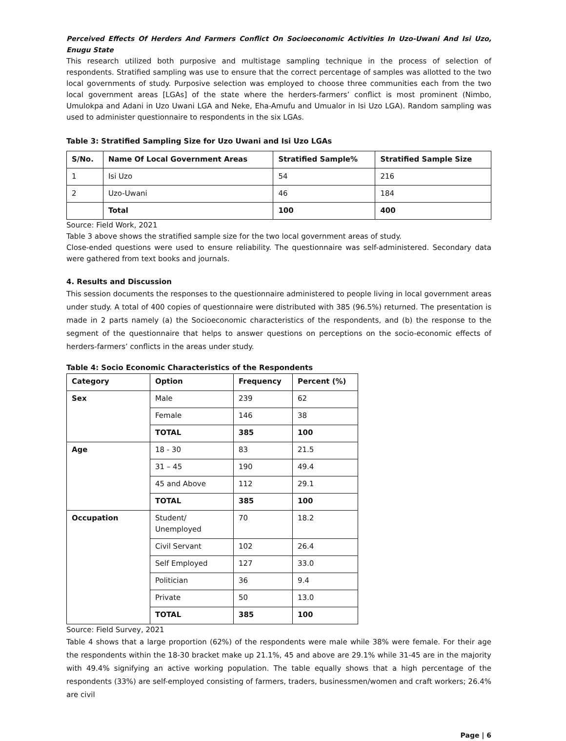Perceived Effects Of Herders And Farmers Conflict On Socioeconomic Activities In Uzo-Uwani And Isi Uzo, Enugu State
This research utilized both purposive and multistage sampling technique in the process of selection of respondents. Stratified sampling was use to ensure that the correct percentage of samples was allotted to the two local governments of study. Purposive selection was employed to choose three communities each from the two local government areas [LGAs] of the state where the herders-farmers’ conflict is most prominent (Nimbo, Umulokpa and Adani in Uzo Uwani LGA and Neke, Eha-Amufu and Umualor in Isi Uzo LGA). Random sampling was used to administer questionnaire to respondents in the six LGAs.
Table 3: Stratified Sampling Size for Uzo Uwani and Isi Uzo LGAs
| S/No. | Name Of Local Government Areas | Stratified Sample% | Stratified Sample Size |
| --- | --- | --- | --- |
| 1 | Isi Uzo | 54 | 216 |
| 2 | Uzo-Uwani | 46 | 184 |
| | Total | 100 | 400 |
Source: Field Work, 2021
Table 3 above shows the stratified sample size for the two local government areas of study.
Close-ended questions were used to ensure reliability. The questionnaire was self-administered. Secondary data were gathered from text books and journals.
4. Results and Discussion
This session documents the responses to the questionnaire administered to people living in local government areas under study. A total of 400 copies of questionnaire were distributed with 385 (96.5%) returned. The presentation is made in 2 parts namely (a) the Socioeconomic characteristics of the respondents, and (b) the response to the segment of the questionnaire that helps to answer questions on perceptions on the socio-economic effects of herders-farmers’ conflicts in the areas under study.
Table 4: Socio Economic Characteristics of the Respondents
| Category | Option | Frequency | Percent (%) |
| --- | --- | --- | --- |
| Sex | Male | 239 | 62 |
| | Female | 146 | 38 |
| | TOTAL | 385 | 100 |
| Age | 18 - 30 | 83 | 21.5 |
| | 31 – 45 | 190 | 49.4 |
| | 45 and Above | 112 | 29.1 |
| | TOTAL | 385 | 100 |
| Occupation | Student/ Unemployed | 70 | 18.2 |
| | Civil Servant | 102 | 26.4 |
| | Self Employed | 127 | 33.0 |
| | Politician | 36 | 9.4 |
| | Private | 50 | 13.0 |
| | TOTAL | 385 | 100 |
Source: Field Survey, 2021
Table 4 shows that a large proportion (62%) of the respondents were male while 38% were female. For their age the respondents within the 18-30 bracket make up 21.1%, 45 and above are 29.1% while 31-45 are in the majority with 49.4% signifying an active working population. The table equally shows that a high percentage of the respondents (33%) are self-employed consisting of farmers, traders, businessmen/women and craft workers; 26.4% are civil
Page | 6